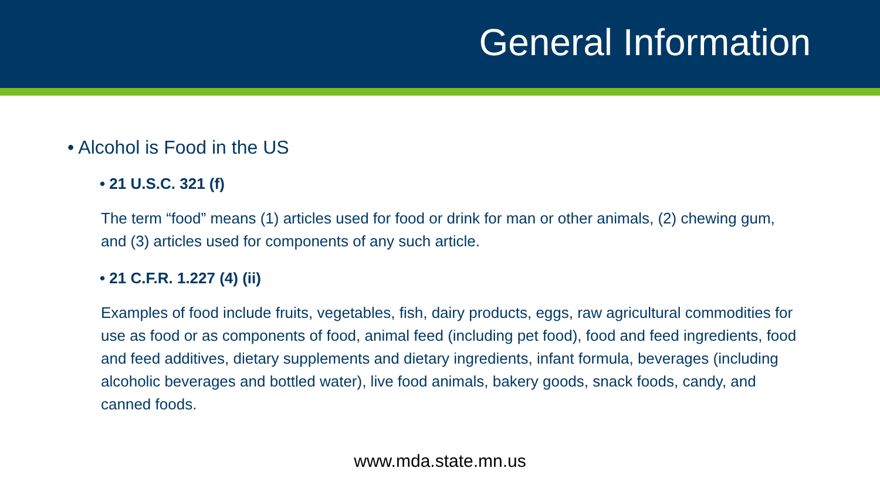General Information
• Alcohol is Food in the US
• 21 U.S.C. 321 (f)
The term “food” means (1) articles used for food or drink for man or other animals, (2) chewing gum, and (3) articles used for components of any such article.
• 21 C.F.R. 1.227 (4) (ii)
Examples of food include fruits, vegetables, fish, dairy products, eggs, raw agricultural commodities for use as food or as components of food, animal feed (including pet food), food and feed ingredients, food and feed additives, dietary supplements and dietary ingredients, infant formula, beverages (including alcoholic beverages and bottled water), live food animals, bakery goods, snack foods, candy, and canned foods.
www.mda.state.mn.us